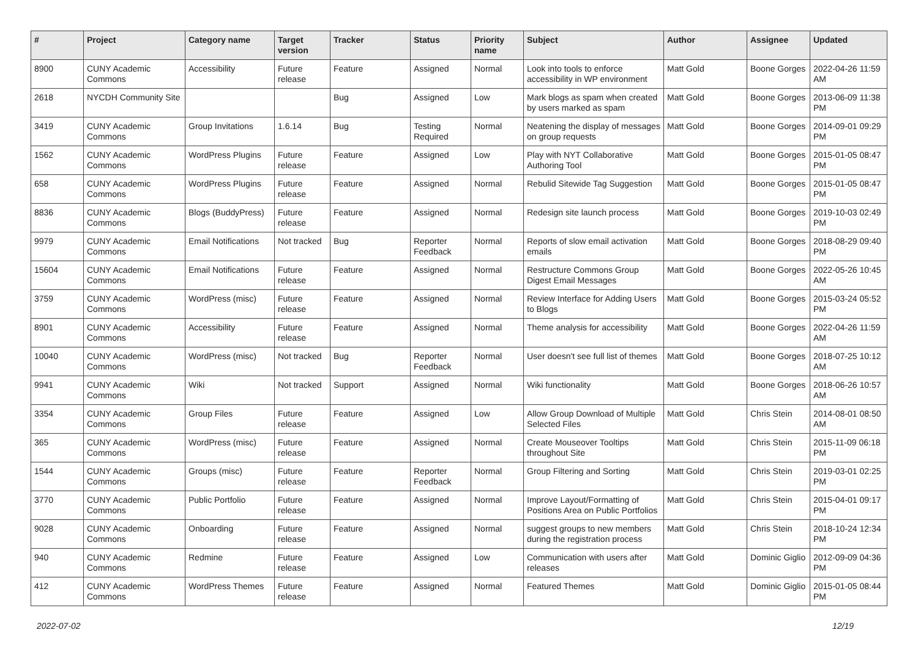| # | Project | Category name | Target version | Tracker | Status | Priority name | Subject | Author | Assignee | Updated |
| --- | --- | --- | --- | --- | --- | --- | --- | --- | --- | --- |
| 8900 | CUNY Academic Commons | Accessibility | Future release | Feature | Assigned | Normal | Look into tools to enforce accessibility in WP environment | Matt Gold | Boone Gorges | 2022-04-26 11:59 AM |
| 2618 | NYCDH Community Site | | | Bug | Assigned | Low | Mark blogs as spam when created by users marked as spam | Matt Gold | Boone Gorges | 2013-06-09 11:38 PM |
| 3419 | CUNY Academic Commons | Group Invitations | 1.6.14 | Bug | Testing Required | Normal | Neatening the display of messages on group requests | Matt Gold | Boone Gorges | 2014-09-01 09:29 PM |
| 1562 | CUNY Academic Commons | WordPress Plugins | Future release | Feature | Assigned | Low | Play with NYT Collaborative Authoring Tool | Matt Gold | Boone Gorges | 2015-01-05 08:47 PM |
| 658 | CUNY Academic Commons | WordPress Plugins | Future release | Feature | Assigned | Normal | Rebulid Sitewide Tag Suggestion | Matt Gold | Boone Gorges | 2015-01-05 08:47 PM |
| 8836 | CUNY Academic Commons | Blogs (BuddyPress) | Future release | Feature | Assigned | Normal | Redesign site launch process | Matt Gold | Boone Gorges | 2019-10-03 02:49 PM |
| 9979 | CUNY Academic Commons | Email Notifications | Not tracked | Bug | Reporter Feedback | Normal | Reports of slow email activation emails | Matt Gold | Boone Gorges | 2018-08-29 09:40 PM |
| 15604 | CUNY Academic Commons | Email Notifications | Future release | Feature | Assigned | Normal | Restructure Commons Group Digest Email Messages | Matt Gold | Boone Gorges | 2022-05-26 10:45 AM |
| 3759 | CUNY Academic Commons | WordPress (misc) | Future release | Feature | Assigned | Normal | Review Interface for Adding Users to Blogs | Matt Gold | Boone Gorges | 2015-03-24 05:52 PM |
| 8901 | CUNY Academic Commons | Accessibility | Future release | Feature | Assigned | Normal | Theme analysis for accessibility | Matt Gold | Boone Gorges | 2022-04-26 11:59 AM |
| 10040 | CUNY Academic Commons | WordPress (misc) | Not tracked | Bug | Reporter Feedback | Normal | User doesn't see full list of themes | Matt Gold | Boone Gorges | 2018-07-25 10:12 AM |
| 9941 | CUNY Academic Commons | Wiki | Not tracked | Support | Assigned | Normal | Wiki functionality | Matt Gold | Boone Gorges | 2018-06-26 10:57 AM |
| 3354 | CUNY Academic Commons | Group Files | Future release | Feature | Assigned | Low | Allow Group Download of Multiple Selected Files | Matt Gold | Chris Stein | 2014-08-01 08:50 AM |
| 365 | CUNY Academic Commons | WordPress (misc) | Future release | Feature | Assigned | Normal | Create Mouseover Tooltips throughout Site | Matt Gold | Chris Stein | 2015-11-09 06:18 PM |
| 1544 | CUNY Academic Commons | Groups (misc) | Future release | Feature | Reporter Feedback | Normal | Group Filtering and Sorting | Matt Gold | Chris Stein | 2019-03-01 02:25 PM |
| 3770 | CUNY Academic Commons | Public Portfolio | Future release | Feature | Assigned | Normal | Improve Layout/Formatting of Positions Area on Public Portfolios | Matt Gold | Chris Stein | 2015-04-01 09:17 PM |
| 9028 | CUNY Academic Commons | Onboarding | Future release | Feature | Assigned | Normal | suggest groups to new members during the registration process | Matt Gold | Chris Stein | 2018-10-24 12:34 PM |
| 940 | CUNY Academic Commons | Redmine | Future release | Feature | Assigned | Low | Communication with users after releases | Matt Gold | Dominic Giglio | 2012-09-09 04:36 PM |
| 412 | CUNY Academic Commons | WordPress Themes | Future release | Feature | Assigned | Normal | Featured Themes | Matt Gold | Dominic Giglio | 2015-01-05 08:44 PM |
2022-07-02 12/19